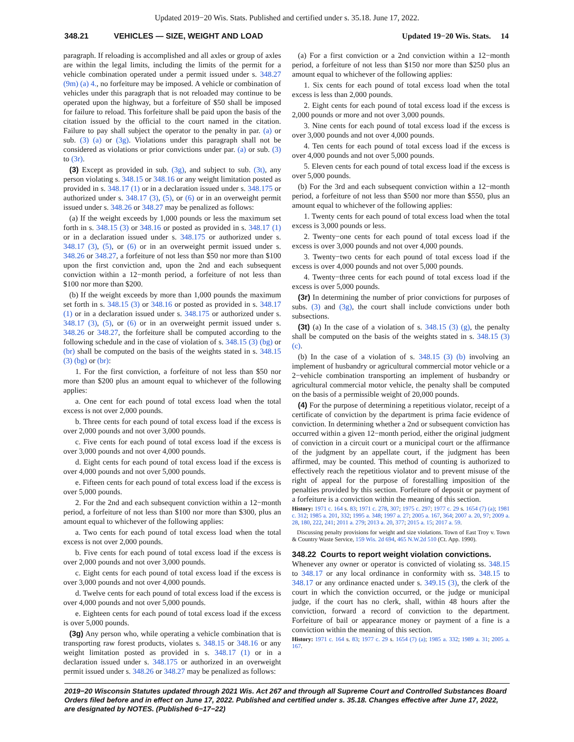Updated 2019−20 Wis. Stats. Published and certified under s. 35.18. June 17, 2022.
348.21 VEHICLES — SIZE, WEIGHT AND LOAD Updated 19−20 Wis. Stats. 14
paragraph. If reloading is accomplished and all axles or group of axles are within the legal limits, including the limits of the permit for a vehicle combination operated under a permit issued under s. 348.27 (9m) (a) 4., no forfeiture may be imposed. A vehicle or combination of vehicles under this paragraph that is not reloaded may continue to be operated upon the highway, but a forfeiture of $50 shall be imposed for failure to reload. This forfeiture shall be paid upon the basis of the citation issued by the official to the court named in the citation. Failure to pay shall subject the operator to the penalty in par. (a) or sub. (3) (a) or (3g). Violations under this paragraph shall not be considered as violations or prior convictions under par. (a) or sub. (3) to (3r).
(3) Except as provided in sub. (3g), and subject to sub. (3t), any person violating s. 348.15 or 348.16 or any weight limitation posted as provided in s. 348.17 (1) or in a declaration issued under s. 348.175 or authorized under s. 348.17 (3), (5), or (6) or in an overweight permit issued under s. 348.26 or 348.27 may be penalized as follows:
(a) If the weight exceeds by 1,000 pounds or less the maximum set forth in s. 348.15 (3) or 348.16 or posted as provided in s. 348.17 (1) or in a declaration issued under s. 348.175 or authorized under s. 348.17 (3), (5), or (6) or in an overweight permit issued under s. 348.26 or 348.27, a forfeiture of not less than $50 nor more than $100 upon the first conviction and, upon the 2nd and each subsequent conviction within a 12−month period, a forfeiture of not less than $100 nor more than $200.
(b) If the weight exceeds by more than 1,000 pounds the maximum set forth in s. 348.15 (3) or 348.16 or posted as provided in s. 348.17 (1) or in a declaration issued under s. 348.175 or authorized under s. 348.17 (3), (5), or (6) or in an overweight permit issued under s. 348.26 or 348.27, the forfeiture shall be computed according to the following schedule and in the case of violation of s. 348.15 (3) (bg) or (br) shall be computed on the basis of the weights stated in s. 348.15 (3) (bg) or (br):
1. For the first conviction, a forfeiture of not less than $50 nor more than $200 plus an amount equal to whichever of the following applies:
a. One cent for each pound of total excess load when the total excess is not over 2,000 pounds.
b. Three cents for each pound of total excess load if the excess is over 2,000 pounds and not over 3,000 pounds.
c. Five cents for each pound of total excess load if the excess is over 3,000 pounds and not over 4,000 pounds.
d. Eight cents for each pound of total excess load if the excess is over 4,000 pounds and not over 5,000 pounds.
e. Fifteen cents for each pound of total excess load if the excess is over 5,000 pounds.
2. For the 2nd and each subsequent conviction within a 12−month period, a forfeiture of not less than $100 nor more than $300, plus an amount equal to whichever of the following applies:
a. Two cents for each pound of total excess load when the total excess is not over 2,000 pounds.
b. Five cents for each pound of total excess load if the excess is over 2,000 pounds and not over 3,000 pounds.
c. Eight cents for each pound of total excess load if the excess is over 3,000 pounds and not over 4,000 pounds.
d. Twelve cents for each pound of total excess load if the excess is over 4,000 pounds and not over 5,000 pounds.
e. Eighteen cents for each pound of total excess load if the excess is over 5,000 pounds.
(3g) Any person who, while operating a vehicle combination that is transporting raw forest products, violates s. 348.15 or 348.16 or any weight limitation posted as provided in s. 348.17 (1) or in a declaration issued under s. 348.175 or authorized in an overweight permit issued under s. 348.26 or 348.27 may be penalized as follows:
(a) For a first conviction or a 2nd conviction within a 12−month period, a forfeiture of not less than $150 nor more than $250 plus an amount equal to whichever of the following applies:
1. Six cents for each pound of total excess load when the total excess is less than 2,000 pounds.
2. Eight cents for each pound of total excess load if the excess is 2,000 pounds or more and not over 3,000 pounds.
3. Nine cents for each pound of total excess load if the excess is over 3,000 pounds and not over 4,000 pounds.
4. Ten cents for each pound of total excess load if the excess is over 4,000 pounds and not over 5,000 pounds.
5. Eleven cents for each pound of total excess load if the excess is over 5,000 pounds.
(b) For the 3rd and each subsequent conviction within a 12−month period, a forfeiture of not less than $500 nor more than $550, plus an amount equal to whichever of the following applies:
1. Twenty cents for each pound of total excess load when the total excess is 3,000 pounds or less.
2. Twenty−one cents for each pound of total excess load if the excess is over 3,000 pounds and not over 4,000 pounds.
3. Twenty−two cents for each pound of total excess load if the excess is over 4,000 pounds and not over 5,000 pounds.
4. Twenty−three cents for each pound of total excess load if the excess is over 5,000 pounds.
(3r) In determining the number of prior convictions for purposes of subs. (3) and (3g), the court shall include convictions under both subsections.
(3t) (a) In the case of a violation of s. 348.15 (3) (g), the penalty shall be computed on the basis of the weights stated in s. 348.15 (3) (c).
(b) In the case of a violation of s. 348.15 (3) (b) involving an implement of husbandry or agricultural commercial motor vehicle or a 2−vehicle combination transporting an implement of husbandry or agricultural commercial motor vehicle, the penalty shall be computed on the basis of a permissible weight of 20,000 pounds.
(4) For the purpose of determining a repetitious violator, receipt of a certificate of conviction by the department is prima facie evidence of conviction. In determining whether a 2nd or subsequent conviction has occurred within a given 12−month period, either the original judgment of conviction in a circuit court or a municipal court or the affirmance of the judgment by an appellate court, if the judgment has been affirmed, may be counted. This method of counting is authorized to effectively reach the repetitious violator and to prevent misuse of the right of appeal for the purpose of forestalling imposition of the penalties provided by this section. Forfeiture of deposit or payment of a forfeiture is a conviction within the meaning of this section.
History: 1971 c. 164 s. 83; 1971 c. 278, 307; 1975 c. 297; 1977 c. 29 s. 1654 (7) (a); 1981 c. 312; 1985 a. 201, 332; 1995 a. 348; 1997 a. 27; 2005 a. 167, 364; 2007 a. 20, 97; 2009 a. 28, 180, 222, 241; 2011 a. 279; 2013 a. 20, 377; 2015 a. 15; 2017 a. 59.
Discussing penalty provisions for weight and size violations. Town of East Troy v. Town & Country Waste Service, 159 Wis. 2d 694, 465 N.W.2d 510 (Ct. App. 1990).
348.22 Courts to report weight violation convictions.
Whenever any owner or operator is convicted of violating ss. 348.15 to 348.17 or any local ordinance in conformity with ss. 348.15 to 348.17 or any ordinance enacted under s. 349.15 (3), the clerk of the court in which the conviction occurred, or the judge or municipal judge, if the court has no clerk, shall, within 48 hours after the conviction, forward a record of conviction to the department. Forfeiture of bail or appearance money or payment of a fine is a conviction within the meaning of this section.
History: 1971 c. 164 s. 83; 1977 c. 29 s. 1654 (7) (a); 1985 a. 332; 1989 a. 31; 2005 a. 167.
2019−20 Wisconsin Statutes updated through 2021 Wis. Act 267 and through all Supreme Court and Controlled Substances Board Orders filed before and in effect on June 17, 2022. Published and certified under s. 35.18. Changes effective after June 17, 2022, are designated by NOTES. (Published 6−17−22)